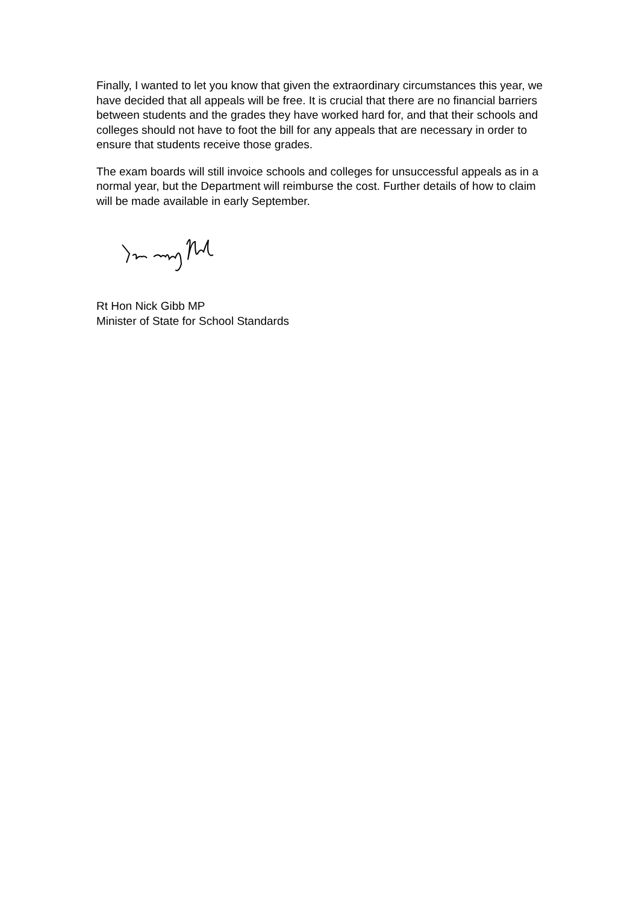Finally, I wanted to let you know that given the extraordinary circumstances this year, we have decided that all appeals will be free. It is crucial that there are no financial barriers between students and the grades they have worked hard for, and that their schools and colleges should not have to foot the bill for any appeals that are necessary in order to ensure that students receive those grades.
The exam boards will still invoice schools and colleges for unsuccessful appeals as in a normal year, but the Department will reimburse the cost. Further details of how to claim will be made available in early September.
Rt Hon Nick Gibb MP
Minister of State for School Standards